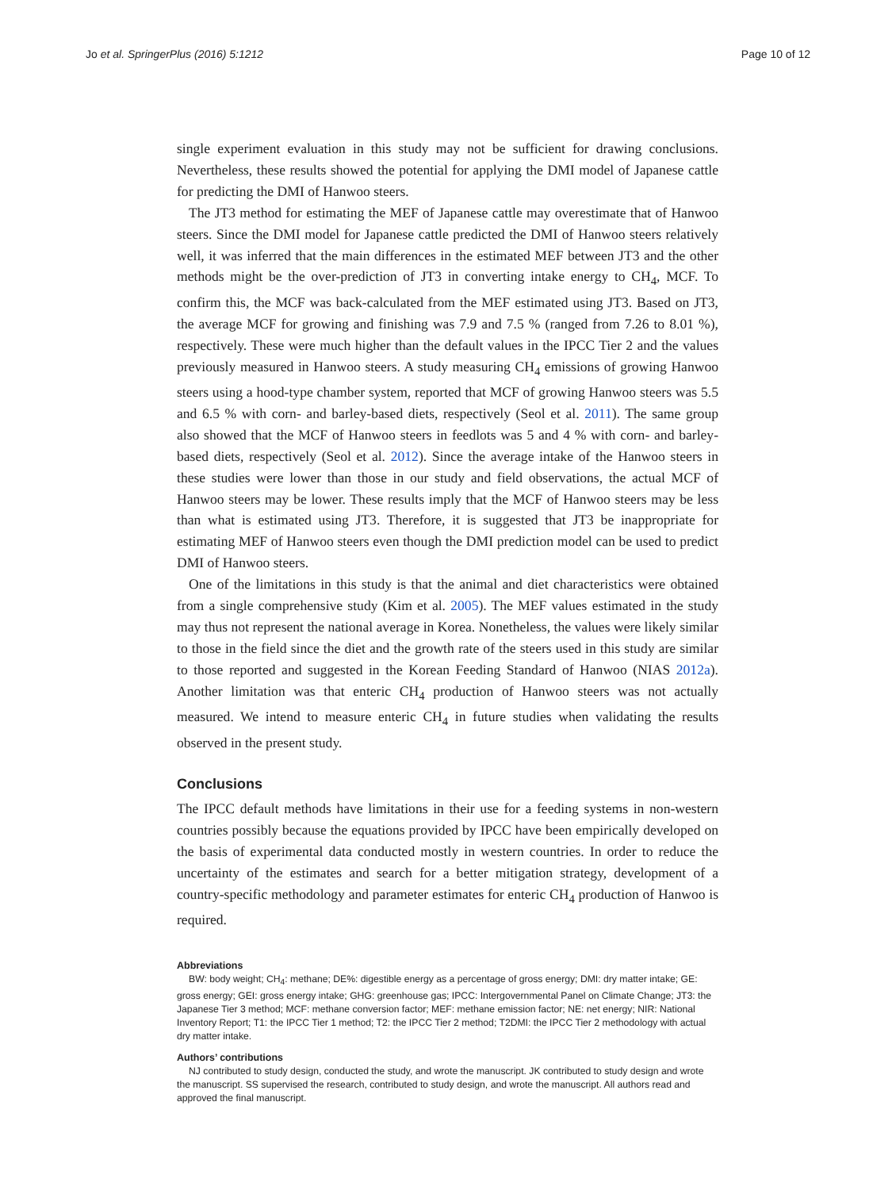Jo et al. SpringerPlus (2016) 5:1212 Page 10 of 12
single experiment evaluation in this study may not be sufficient for drawing conclusions. Nevertheless, these results showed the potential for applying the DMI model of Japanese cattle for predicting the DMI of Hanwoo steers.
The JT3 method for estimating the MEF of Japanese cattle may overestimate that of Hanwoo steers. Since the DMI model for Japanese cattle predicted the DMI of Hanwoo steers relatively well, it was inferred that the main differences in the estimated MEF between JT3 and the other methods might be the over-prediction of JT3 in converting intake energy to CH<sub>4</sub>, MCF. To confirm this, the MCF was back-calculated from the MEF estimated using JT3. Based on JT3, the average MCF for growing and finishing was 7.9 and 7.5 % (ranged from 7.26 to 8.01 %), respectively. These were much higher than the default values in the IPCC Tier 2 and the values previously measured in Hanwoo steers. A study measuring CH<sub>4</sub> emissions of growing Hanwoo steers using a hood-type chamber system, reported that MCF of growing Hanwoo steers was 5.5 and 6.5 % with corn- and barley-based diets, respectively (Seol et al. 2011). The same group also showed that the MCF of Hanwoo steers in feedlots was 5 and 4 % with corn- and barley-based diets, respectively (Seol et al. 2012). Since the average intake of the Hanwoo steers in these studies were lower than those in our study and field observations, the actual MCF of Hanwoo steers may be lower. These results imply that the MCF of Hanwoo steers may be less than what is estimated using JT3. Therefore, it is suggested that JT3 be inappropriate for estimating MEF of Hanwoo steers even though the DMI prediction model can be used to predict DMI of Hanwoo steers.
One of the limitations in this study is that the animal and diet characteristics were obtained from a single comprehensive study (Kim et al. 2005). The MEF values estimated in the study may thus not represent the national average in Korea. Nonetheless, the values were likely similar to those in the field since the diet and the growth rate of the steers used in this study are similar to those reported and suggested in the Korean Feeding Standard of Hanwoo (NIAS 2012a). Another limitation was that enteric CH<sub>4</sub> production of Hanwoo steers was not actually measured. We intend to measure enteric CH<sub>4</sub> in future studies when validating the results observed in the present study.
Conclusions
The IPCC default methods have limitations in their use for a feeding systems in non-western countries possibly because the equations provided by IPCC have been empirically developed on the basis of experimental data conducted mostly in western countries. In order to reduce the uncertainty of the estimates and search for a better mitigation strategy, development of a country-specific methodology and parameter estimates for enteric CH<sub>4</sub> production of Hanwoo is required.
Abbreviations
BW: body weight; CH<sub>4</sub>: methane; DE%: digestible energy as a percentage of gross energy; DMI: dry matter intake; GE: gross energy; GEI: gross energy intake; GHG: greenhouse gas; IPCC: Intergovernmental Panel on Climate Change; JT3: the Japanese Tier 3 method; MCF: methane conversion factor; MEF: methane emission factor; NE: net energy; NIR: National Inventory Report; T1: the IPCC Tier 1 method; T2: the IPCC Tier 2 method; T2DMI: the IPCC Tier 2 methodology with actual dry matter intake.
Authors’ contributions
NJ contributed to study design, conducted the study, and wrote the manuscript. JK contributed to study design and wrote the manuscript. SS supervised the research, contributed to study design, and wrote the manuscript. All authors read and approved the final manuscript.